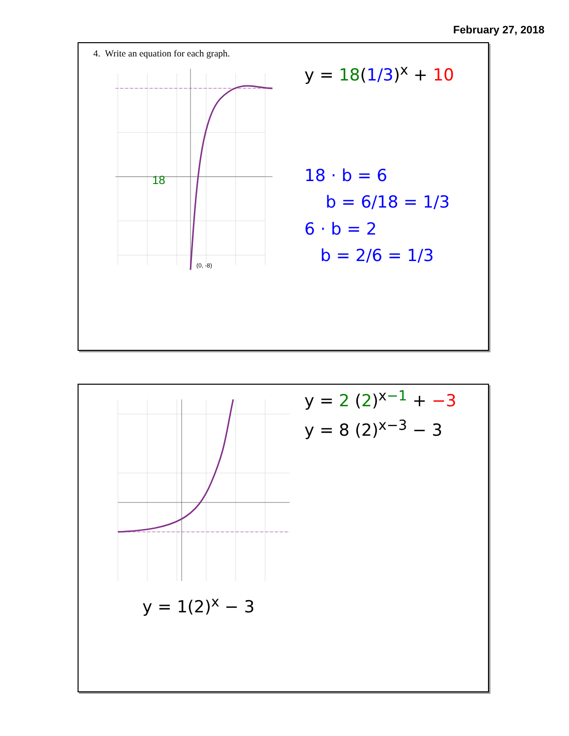February 27, 2018
4. Write an equation for each graph.
(0, -8)
18
y = 18(1/3)<sup>x</sup> + 10
18 · b = 6
b = 6/18 = 1/3
6 · b = 2
b = 2/6 = 1/3
y = 2 (2)<sup>x−1</sup> + −3
y = 8 (2)<sup>x−3</sup> − 3
y = 1(2)<sup>x</sup> − 3